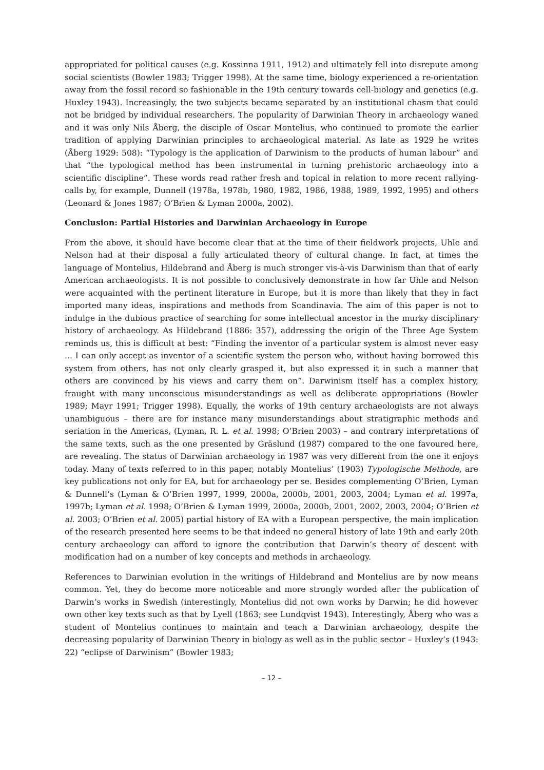appropriated for political causes (e.g. Kossinna 1911, 1912) and ultimately fell into disrepute among social scientists (Bowler 1983; Trigger 1998). At the same time, biology experienced a re-orientation away from the fossil record so fashionable in the 19th century towards cell-biology and genetics (e.g. Huxley 1943). Increasingly, the two subjects became separated by an institutional chasm that could not be bridged by individual researchers. The popularity of Darwinian Theory in archaeology waned and it was only Nils Åberg, the disciple of Oscar Montelius, who continued to promote the earlier tradition of applying Darwinian principles to archaeological material. As late as 1929 he writes (Åberg 1929: 508): “Typology is the application of Darwinism to the products of human labour” and that “the typological method has been instrumental in turning prehistoric archaeology into a scientific discipline”. These words read rather fresh and topical in relation to more recent rallying-calls by, for example, Dunnell (1978a, 1978b, 1980, 1982, 1986, 1988, 1989, 1992, 1995) and others (Leonard & Jones 1987; O’Brien & Lyman 2000a, 2002).
Conclusion: Partial Histories and Darwinian Archaeology in Europe
From the above, it should have become clear that at the time of their fieldwork projects, Uhle and Nelson had at their disposal a fully articulated theory of cultural change. In fact, at times the language of Montelius, Hildebrand and Åberg is much stronger vis-à-vis Darwinism than that of early American archaeologists. It is not possible to conclusively demonstrate in how far Uhle and Nelson were acquainted with the pertinent literature in Europe, but it is more than likely that they in fact imported many ideas, inspirations and methods from Scandinavia. The aim of this paper is not to indulge in the dubious practice of searching for some intellectual ancestor in the murky disciplinary history of archaeology. As Hildebrand (1886: 357), addressing the origin of the Three Age System reminds us, this is difficult at best: “Finding the inventor of a particular system is almost never easy ... I can only accept as inventor of a scientific system the person who, without having borrowed this system from others, has not only clearly grasped it, but also expressed it in such a manner that others are convinced by his views and carry them on”. Darwinism itself has a complex history, fraught with many unconscious misunderstandings as well as deliberate appropriations (Bowler 1989; Mayr 1991; Trigger 1998). Equally, the works of 19th century archaeologists are not always unambiguous – there are for instance many misunderstandings about stratigraphic methods and seriation in the Americas, (Lyman, R. L. et al. 1998; O’Brien 2003) – and contrary interpretations of the same texts, such as the one presented by Gräslund (1987) compared to the one favoured here, are revealing. The status of Darwinian archaeology in 1987 was very different from the one it enjoys today. Many of texts referred to in this paper, notably Montelius’ (1903) Typologische Methode, are key publications not only for EA, but for archaeology per se. Besides complementing O’Brien, Lyman & Dunnell’s (Lyman & O’Brien 1997, 1999, 2000a, 2000b, 2001, 2003, 2004; Lyman et al. 1997a, 1997b; Lyman et al. 1998; O’Brien & Lyman 1999, 2000a, 2000b, 2001, 2002, 2003, 2004; O’Brien et al. 2003; O’Brien et al. 2005) partial history of EA with a European perspective, the main implication of the research presented here seems to be that indeed no general history of late 19th and early 20th century archaeology can afford to ignore the contribution that Darwin’s theory of descent with modification had on a number of key concepts and methods in archaeology.
References to Darwinian evolution in the writings of Hildebrand and Montelius are by now means common. Yet, they do become more noticeable and more strongly worded after the publication of Darwin’s works in Swedish (interestingly, Montelius did not own works by Darwin; he did however own other key texts such as that by Lyell (1863; see Lundqvist 1943). Interestingly, Åberg who was a student of Montelius continues to maintain and teach a Darwinian archaeology, despite the decreasing popularity of Darwinian Theory in biology as well as in the public sector – Huxley’s (1943: 22) “eclipse of Darwinism” (Bowler 1983;
– 12 –